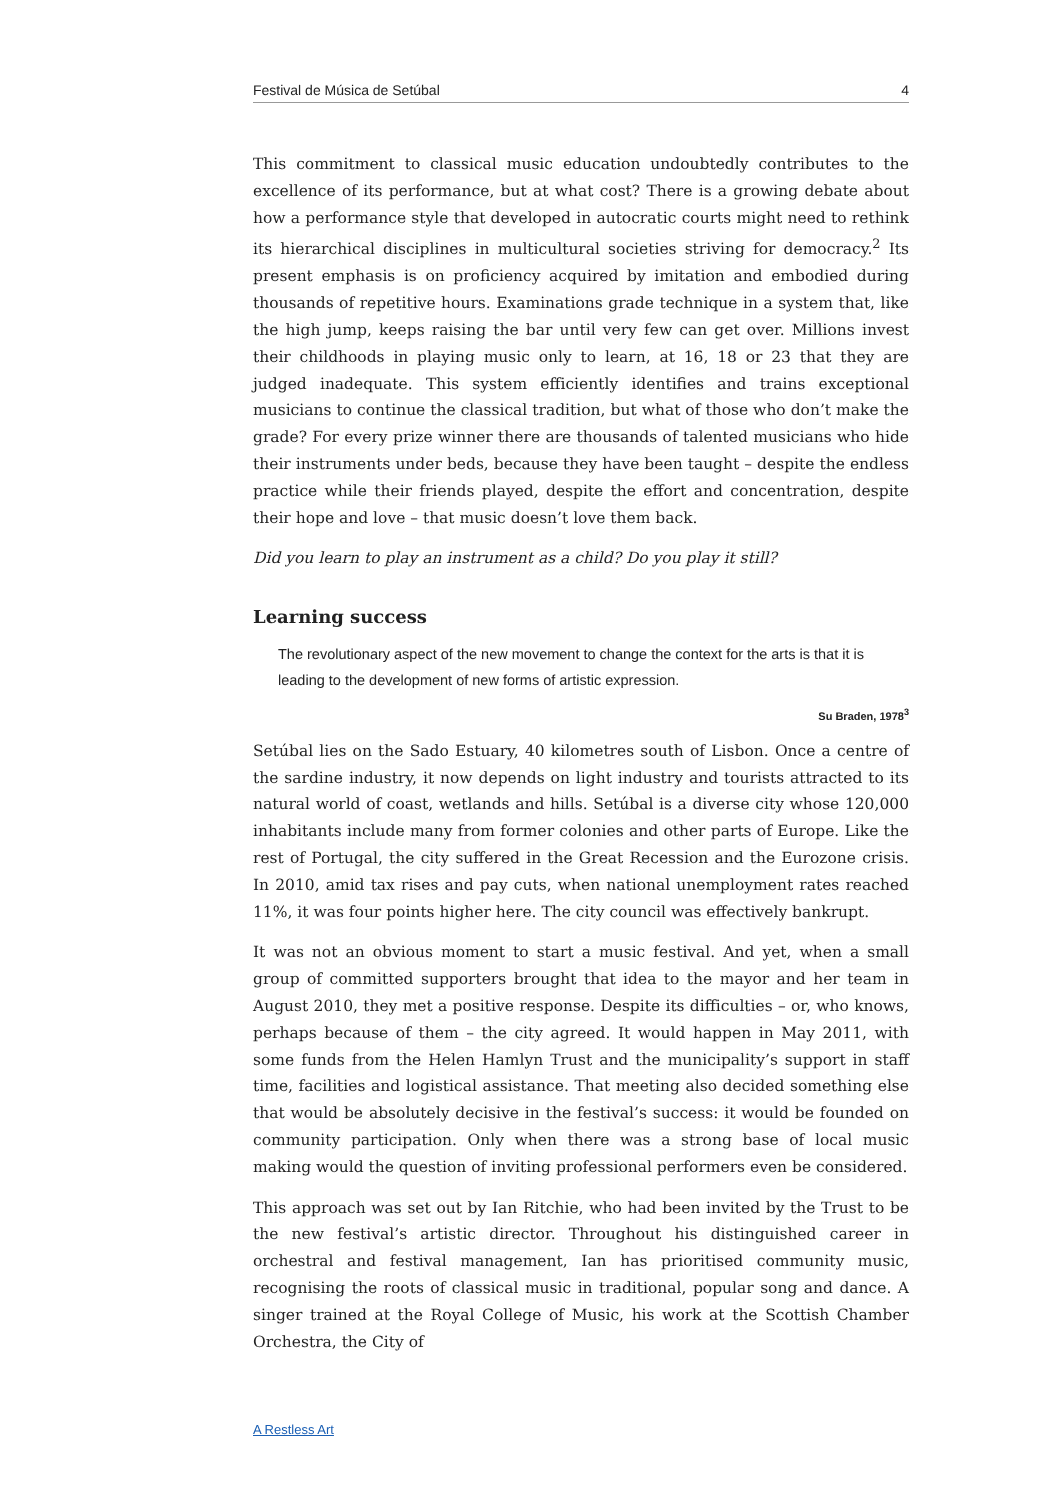Festival de Música de Setúbal 4
This commitment to classical music education undoubtedly contributes to the excellence of its performance, but at what cost? There is a growing debate about how a performance style that developed in autocratic courts might need to rethink its hierarchical disciplines in multicultural societies striving for democracy.<sup>2</sup> Its present emphasis is on proficiency acquired by imitation and embodied during thousands of repetitive hours. Examinations grade technique in a system that, like the high jump, keeps raising the bar until very few can get over. Millions invest their childhoods in playing music only to learn, at 16, 18 or 23 that they are judged inadequate. This system efficiently identifies and trains exceptional musicians to continue the classical tradition, but what of those who don’t make the grade? For every prize winner there are thousands of talented musicians who hide their instruments under beds, because they have been taught – despite the endless practice while their friends played, despite the effort and concentration, despite their hope and love – that music doesn’t love them back.
Did you learn to play an instrument as a child? Do you play it still?
Learning success
The revolutionary aspect of the new movement to change the context for the arts is that it is leading to the development of new forms of artistic expression.
Su Braden, 1978<sup>3</sup>
Setúbal lies on the Sado Estuary, 40 kilometres south of Lisbon. Once a centre of the sardine industry, it now depends on light industry and tourists attracted to its natural world of coast, wetlands and hills. Setúbal is a diverse city whose 120,000 inhabitants include many from former colonies and other parts of Europe. Like the rest of Portugal, the city suffered in the Great Recession and the Eurozone crisis. In 2010, amid tax rises and pay cuts, when national unemployment rates reached 11%, it was four points higher here. The city council was effectively bankrupt.
It was not an obvious moment to start a music festival. And yet, when a small group of committed supporters brought that idea to the mayor and her team in August 2010, they met a positive response. Despite its difficulties – or, who knows, perhaps because of them – the city agreed. It would happen in May 2011, with some funds from the Helen Hamlyn Trust and the municipality’s support in staff time, facilities and logistical assistance. That meeting also decided something else that would be absolutely decisive in the festival’s success: it would be founded on community participation. Only when there was a strong base of local music making would the question of inviting professional performers even be considered.
This approach was set out by Ian Ritchie, who had been invited by the Trust to be the new festival’s artistic director. Throughout his distinguished career in orchestral and festival management, Ian has prioritised community music, recognising the roots of classical music in traditional, popular song and dance. A singer trained at the Royal College of Music, his work at the Scottish Chamber Orchestra, the City of
A Restless Art